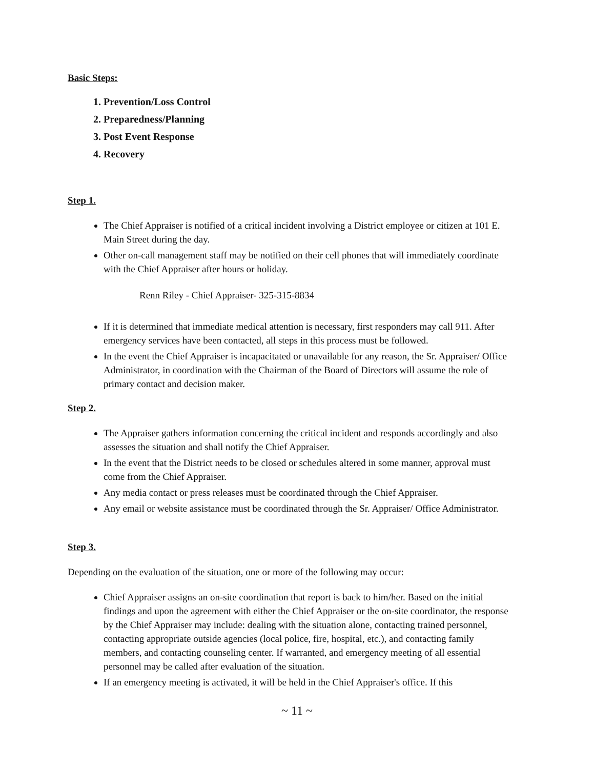Basic Steps:
1. Prevention/Loss Control
2. Preparedness/Planning
3. Post Event Response
4. Recovery
Step 1.
The Chief Appraiser is notified of a critical incident involving a District employee or citizen at 101 E. Main Street during the day.
Other on-call management staff may be notified on their cell phones that will immediately coordinate with the Chief Appraiser after hours or holiday.
Renn Riley - Chief Appraiser- 325-315-8834
If it is determined that immediate medical attention is necessary, first responders may call 911. After emergency services have been contacted, all steps in this process must be followed.
In the event the Chief Appraiser is incapacitated or unavailable for any reason, the Sr. Appraiser/ Office Administrator, in coordination with the Chairman of the Board of Directors will assume the role of primary contact and decision maker.
Step 2.
The Appraiser gathers information concerning the critical incident and responds accordingly and also assesses the situation and shall notify the Chief Appraiser.
In the event that the District needs to be closed or schedules altered in some manner, approval must come from the Chief Appraiser.
Any media contact or press releases must be coordinated through the Chief Appraiser.
Any email or website assistance must be coordinated through the Sr. Appraiser/ Office Administrator.
Step 3.
Depending on the evaluation of the situation, one or more of the following may occur:
Chief Appraiser assigns an on-site coordination that report is back to him/her. Based on the initial findings and upon the agreement with either the Chief Appraiser or the on-site coordinator, the response by the Chief Appraiser may include: dealing with the situation alone, contacting trained personnel, contacting appropriate outside agencies (local police, fire, hospital, etc.), and contacting family members, and contacting counseling center. If warranted, and emergency meeting of all essential personnel may be called after evaluation of the situation.
If an emergency meeting is activated, it will be held in the Chief Appraiser's office. If this
~ 11 ~